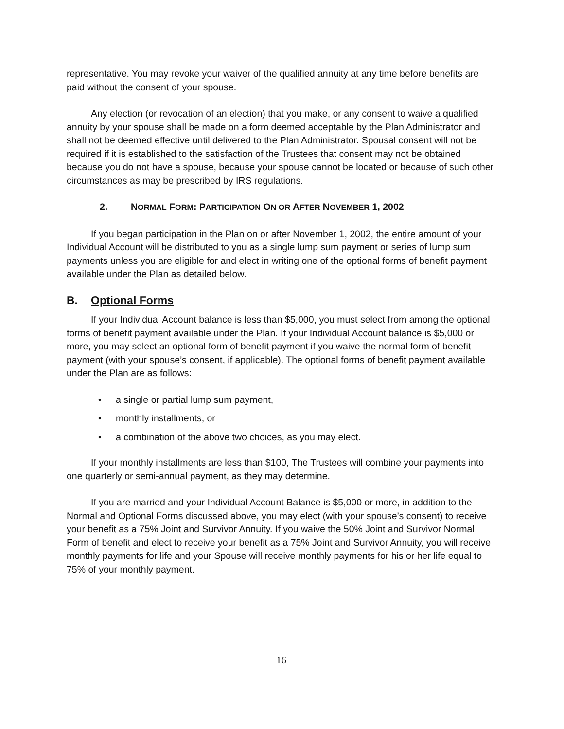representative. You may revoke your waiver of the qualified annuity at any time before benefits are paid without the consent of your spouse.
Any election (or revocation of an election) that you make, or any consent to waive a qualified annuity by your spouse shall be made on a form deemed acceptable by the Plan Administrator and shall not be deemed effective until delivered to the Plan Administrator. Spousal consent will not be required if it is established to the satisfaction of the Trustees that consent may not be obtained because you do not have a spouse, because your spouse cannot be located or because of such other circumstances as may be prescribed by IRS regulations.
2. NORMAL FORM: PARTICIPATION ON OR AFTER NOVEMBER 1, 2002
If you began participation in the Plan on or after November 1, 2002, the entire amount of your Individual Account will be distributed to you as a single lump sum payment or series of lump sum payments unless you are eligible for and elect in writing one of the optional forms of benefit payment available under the Plan as detailed below.
B. Optional Forms
If your Individual Account balance is less than $5,000, you must select from among the optional forms of benefit payment available under the Plan. If your Individual Account balance is $5,000 or more, you may select an optional form of benefit payment if you waive the normal form of benefit payment (with your spouse’s consent, if applicable). The optional forms of benefit payment available under the Plan are as follows:
• a single or partial lump sum payment,
• monthly installments, or
• a combination of the above two choices, as you may elect.
If your monthly installments are less than $100, The Trustees will combine your payments into one quarterly or semi-annual payment, as they may determine.
If you are married and your Individual Account Balance is $5,000 or more, in addition to the Normal and Optional Forms discussed above, you may elect (with your spouse’s consent) to receive your benefit as a 75% Joint and Survivor Annuity. If you waive the 50% Joint and Survivor Normal Form of benefit and elect to receive your benefit as a 75% Joint and Survivor Annuity, you will receive monthly payments for life and your Spouse will receive monthly payments for his or her life equal to 75% of your monthly payment.
16